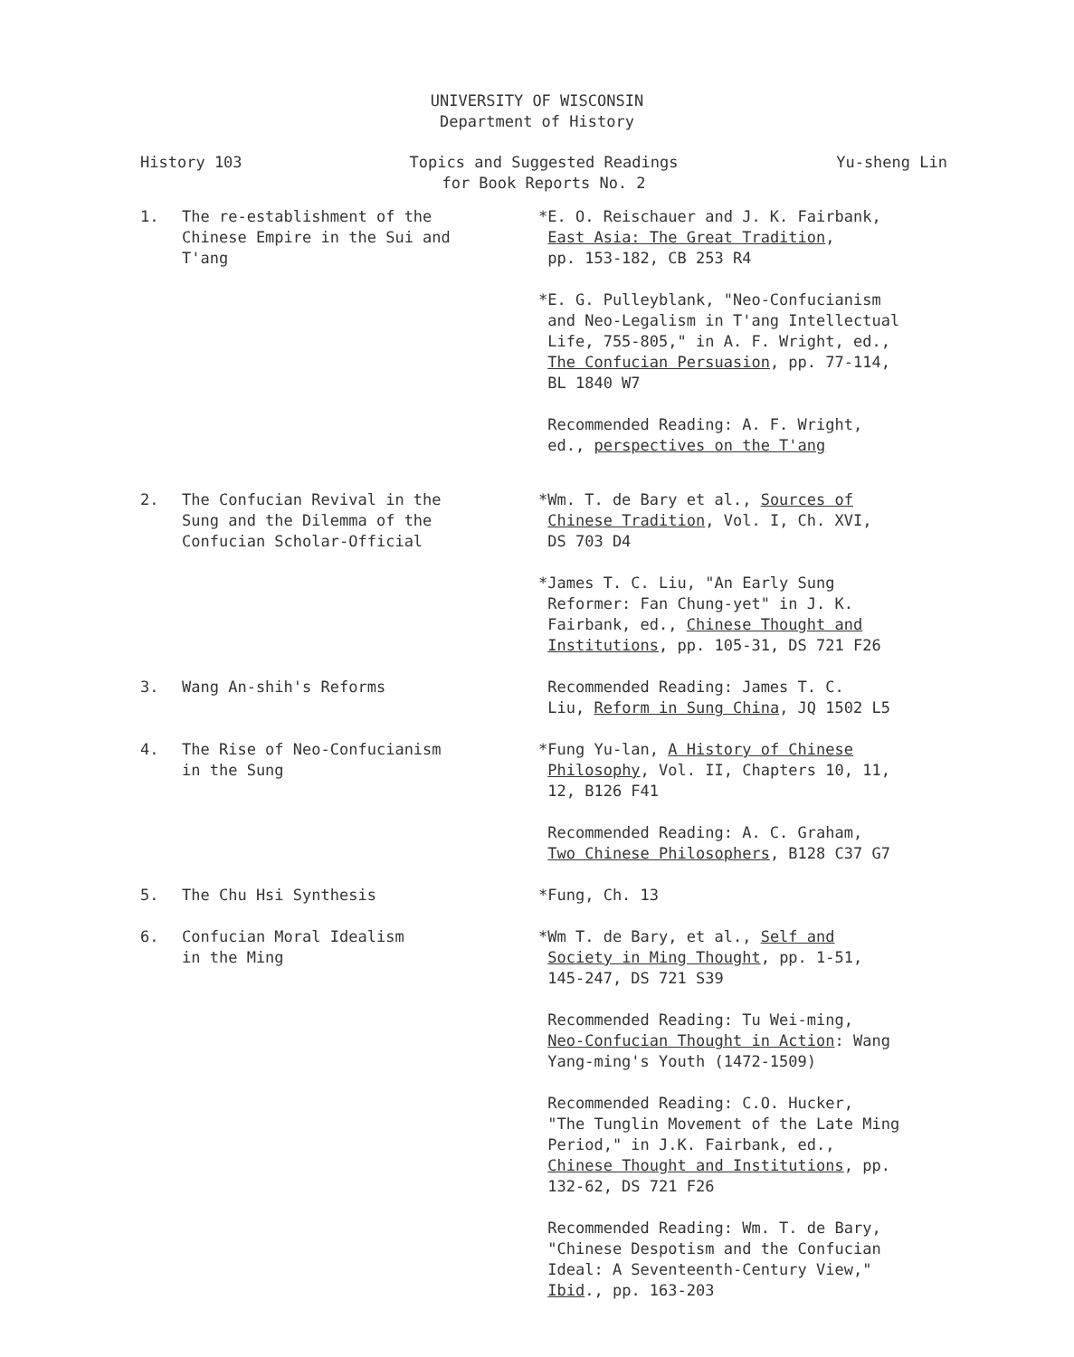UNIVERSITY OF WISCONSIN
Department of History
History 103 Topics and Suggested Readings
for Book Reports No. 2
Yu-sheng Lin
1. The re-establishment of the
Chinese Empire in the Sui and
T'ang
*E. O. Reischauer and J. K. Fairbank,
East Asia: The Great Tradition,
pp. 153-182, CB 253 R4
*E. G. Pulleyblank, "Neo-Confucianism
and Neo-Legalism in T'ang Intellectual
Life, 755-805," in A. F. Wright, ed.,
The Confucian Persuasion, pp. 77-114,
BL 1840 W7
Recommended Reading: A. F. Wright,
ed., perspectives on the T'ang
2. The Confucian Revival in the
Sung and the Dilemma of the
Confucian Scholar-Official
*Wm. T. de Bary et al., Sources of
Chinese Tradition, Vol. I, Ch. XVI,
DS 703 D4
*James T. C. Liu, "An Early Sung
Reformer: Fan Chung-yet" in J. K.
Fairbank, ed., Chinese Thought and
Institutions, pp. 105-31, DS 721 F26
3. Wang An-shih's Reforms Recommended Reading: James T. C.
Liu, Reform in Sung China, JQ 1502 L5
4. The Rise of Neo-Confucianism
in the Sung
*Fung Yu-lan, A History of Chinese
Philosophy, Vol. II, Chapters 10, 11,
12, B126 F41
Recommended Reading: A. C. Graham,
Two Chinese Philosophers, B128 C37 G7
5. The Chu Hsi Synthesis *Fung, Ch. 13
6. Confucian Moral Idealism
in the Ming
*Wm T. de Bary, et al., Self and
Society in Ming Thought, pp. 1-51,
145-247, DS 721 S39
Recommended Reading: Tu Wei-ming,
Neo-Confucian Thought in Action: Wang
Yang-ming's Youth (1472-1509)
Recommended Reading: C.O. Hucker,
"The Tunglin Movement of the Late Ming
Period," in J.K. Fairbank, ed.,
Chinese Thought and Institutions, pp.
132-62, DS 721 F26
Recommended Reading: Wm. T. de Bary,
"Chinese Despotism and the Confucian
Ideal: A Seventeenth-Century View,"
Ibid., pp. 163-203